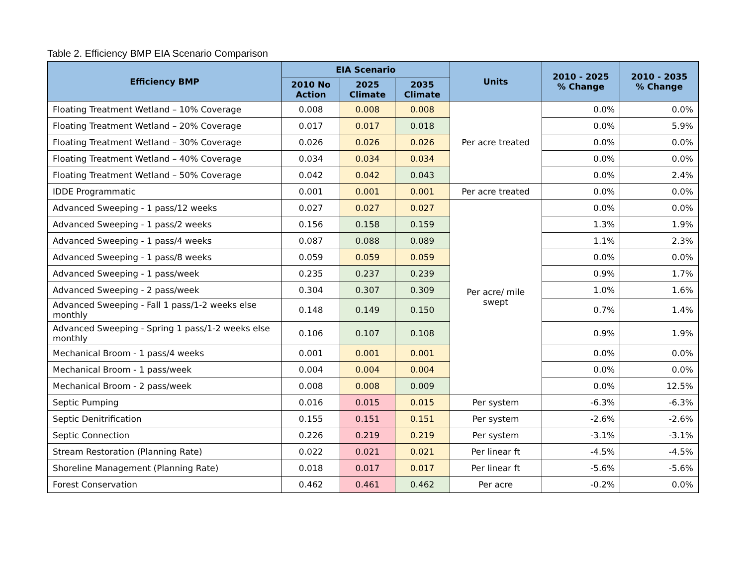Table 2. Efficiency BMP EIA Scenario Comparison
| Efficiency BMP | EIA Scenario | | | Units | 2010 - 2025 % Change | 2010 - 2035 % Change |
| --- | --- | --- | --- | --- | --- | --- |
| | 2010 No Action | 2025 Climate | 2035 Climate | | | |
| Floating Treatment Wetland – 10% Coverage | 0.008 | 0.008 | 0.008 | Per acre treated | 0.0% | 0.0% |
| Floating Treatment Wetland – 20% Coverage | 0.017 | 0.017 | 0.018 | | 0.0% | 5.9% |
| Floating Treatment Wetland – 30% Coverage | 0.026 | 0.026 | 0.026 | | 0.0% | 0.0% |
| Floating Treatment Wetland – 40% Coverage | 0.034 | 0.034 | 0.034 | | 0.0% | 0.0% |
| Floating Treatment Wetland – 50% Coverage | 0.042 | 0.042 | 0.043 | | 0.0% | 2.4% |
| IDDE Programmatic | 0.001 | 0.001 | 0.001 | Per acre treated | 0.0% | 0.0% |
| Advanced Sweeping - 1 pass/12 weeks | 0.027 | 0.027 | 0.027 | Per acre/ mile swept | 0.0% | 0.0% |
| Advanced Sweeping - 1 pass/2 weeks | 0.156 | 0.158 | 0.159 | | 1.3% | 1.9% |
| Advanced Sweeping - 1 pass/4 weeks | 0.087 | 0.088 | 0.089 | | 1.1% | 2.3% |
| Advanced Sweeping - 1 pass/8 weeks | 0.059 | 0.059 | 0.059 | | 0.0% | 0.0% |
| Advanced Sweeping - 1 pass/week | 0.235 | 0.237 | 0.239 | | 0.9% | 1.7% |
| Advanced Sweeping - 2 pass/week | 0.304 | 0.307 | 0.309 | | 1.0% | 1.6% |
| Advanced Sweeping - Fall 1 pass/1-2 weeks else monthly | 0.148 | 0.149 | 0.150 | | 0.7% | 1.4% |
| Advanced Sweeping - Spring 1 pass/1-2 weeks else monthly | 0.106 | 0.107 | 0.108 | | 0.9% | 1.9% |
| Mechanical Broom - 1 pass/4 weeks | 0.001 | 0.001 | 0.001 | | 0.0% | 0.0% |
| Mechanical Broom - 1 pass/week | 0.004 | 0.004 | 0.004 | | 0.0% | 0.0% |
| Mechanical Broom - 2 pass/week | 0.008 | 0.008 | 0.009 | | 0.0% | 12.5% |
| Septic Pumping | 0.016 | 0.015 | 0.015 | Per system | -6.3% | -6.3% |
| Septic Denitrification | 0.155 | 0.151 | 0.151 | Per system | -2.6% | -2.6% |
| Septic Connection | 0.226 | 0.219 | 0.219 | Per system | -3.1% | -3.1% |
| Stream Restoration (Planning Rate) | 0.022 | 0.021 | 0.021 | Per linear ft | -4.5% | -4.5% |
| Shoreline Management (Planning Rate) | 0.018 | 0.017 | 0.017 | Per linear ft | -5.6% | -5.6% |
| Forest Conservation | 0.462 | 0.461 | 0.462 | Per acre | -0.2% | 0.0% |